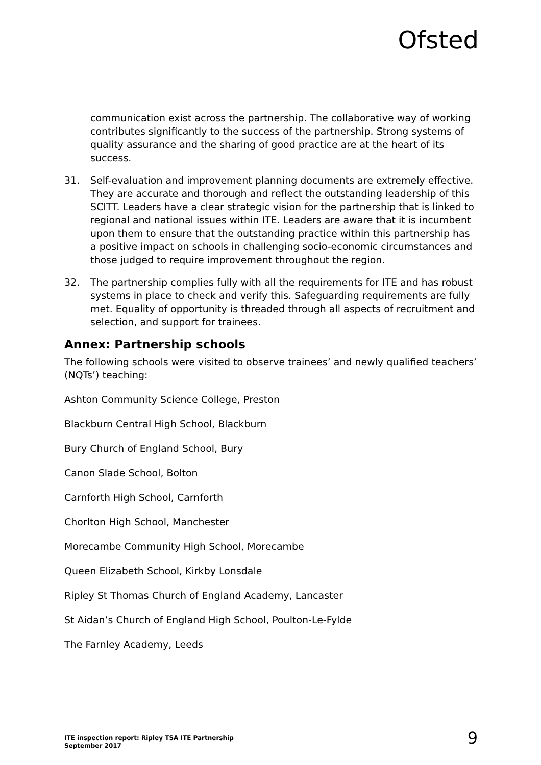Ofsted
communication exist across the partnership. The collaborative way of working contributes significantly to the success of the partnership. Strong systems of quality assurance and the sharing of good practice are at the heart of its success.
31. Self-evaluation and improvement planning documents are extremely effective. They are accurate and thorough and reflect the outstanding leadership of this SCITT. Leaders have a clear strategic vision for the partnership that is linked to regional and national issues within ITE. Leaders are aware that it is incumbent upon them to ensure that the outstanding practice within this partnership has a positive impact on schools in challenging socio-economic circumstances and those judged to require improvement throughout the region.
32. The partnership complies fully with all the requirements for ITE and has robust systems in place to check and verify this. Safeguarding requirements are fully met. Equality of opportunity is threaded through all aspects of recruitment and selection, and support for trainees.
Annex: Partnership schools
The following schools were visited to observe trainees’ and newly qualified teachers’ (NQTs’) teaching:
Ashton Community Science College, Preston
Blackburn Central High School, Blackburn
Bury Church of England School, Bury
Canon Slade School, Bolton
Carnforth High School, Carnforth
Chorlton High School, Manchester
Morecambe Community High School, Morecambe
Queen Elizabeth School, Kirkby Lonsdale
Ripley St Thomas Church of England Academy, Lancaster
St Aidan’s Church of England High School, Poulton-Le-Fylde
The Farnley Academy, Leeds
ITE inspection report: Ripley TSA ITE Partnership
September 2017
9